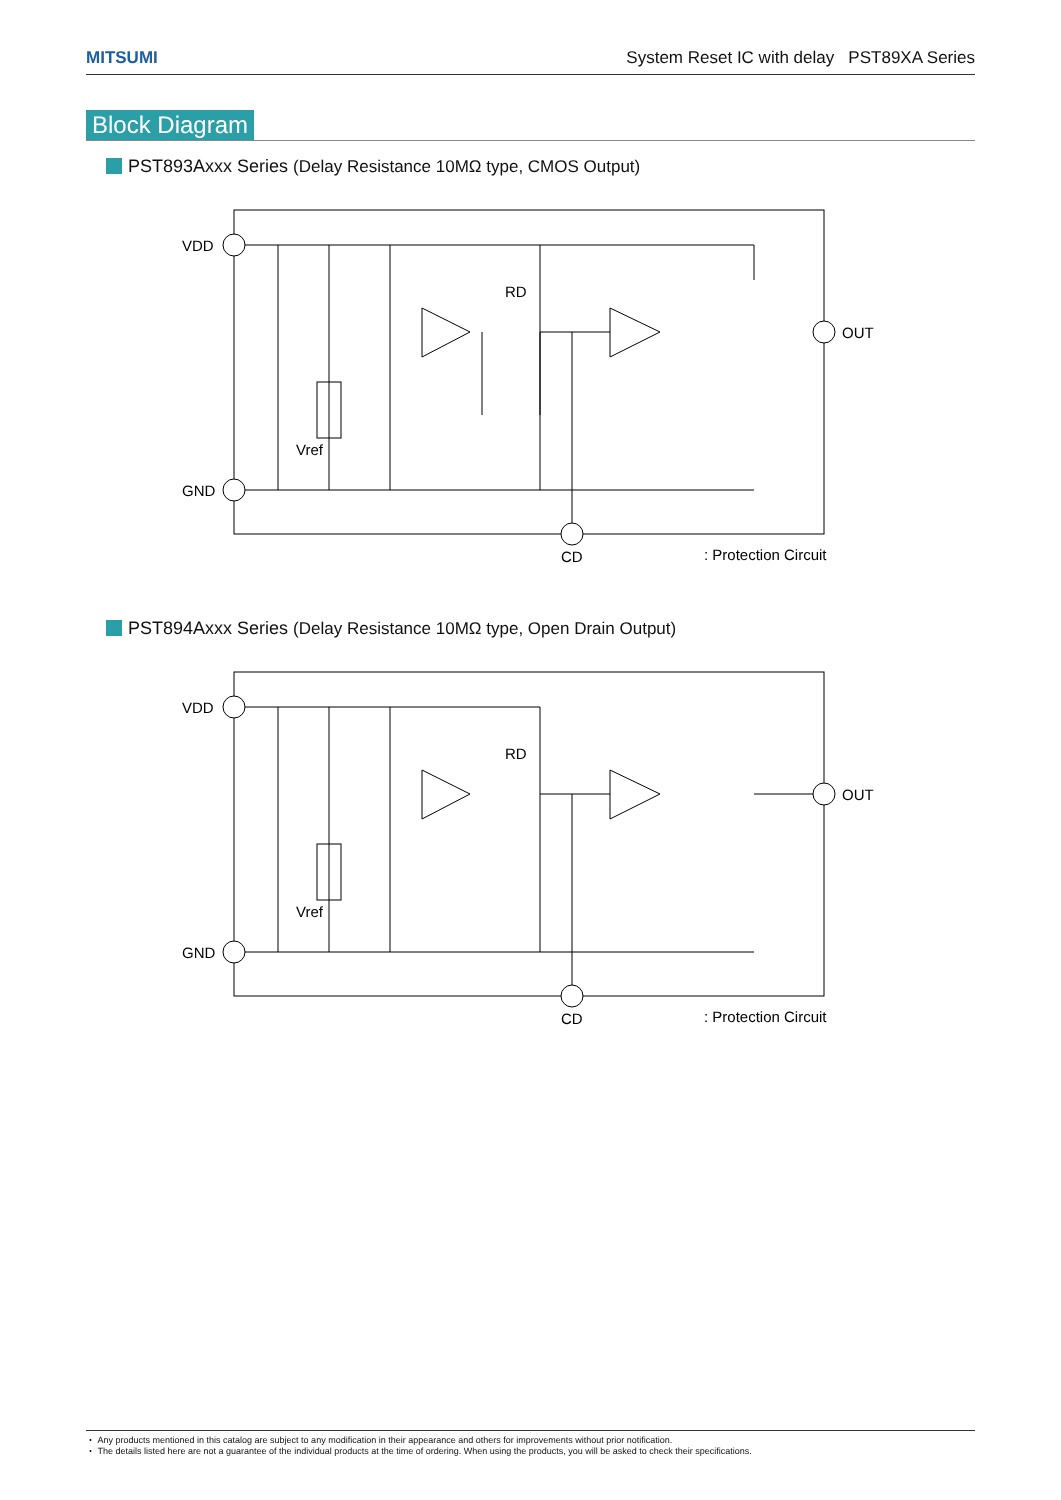MITSUMI System Reset IC with delay PST89XA Series
Block Diagram
PST893Axxx Series (Delay Resistance 10MΩ type, CMOS Output)
VDD
GND
OUT
CD
RD
Vref
: Protection Circuit
PST894Axxx Series (Delay Resistance 10MΩ type, Open Drain Output)
VDD
GND
OUT
CD
RD
Vref
: Protection Circuit
・ Any products mentioned in this catalog are subject to any modification in their appearance and others for improvements without prior notification.
・ The details listed here are not a guarantee of the individual products at the time of ordering. When using the products, you will be asked to check their specifications.